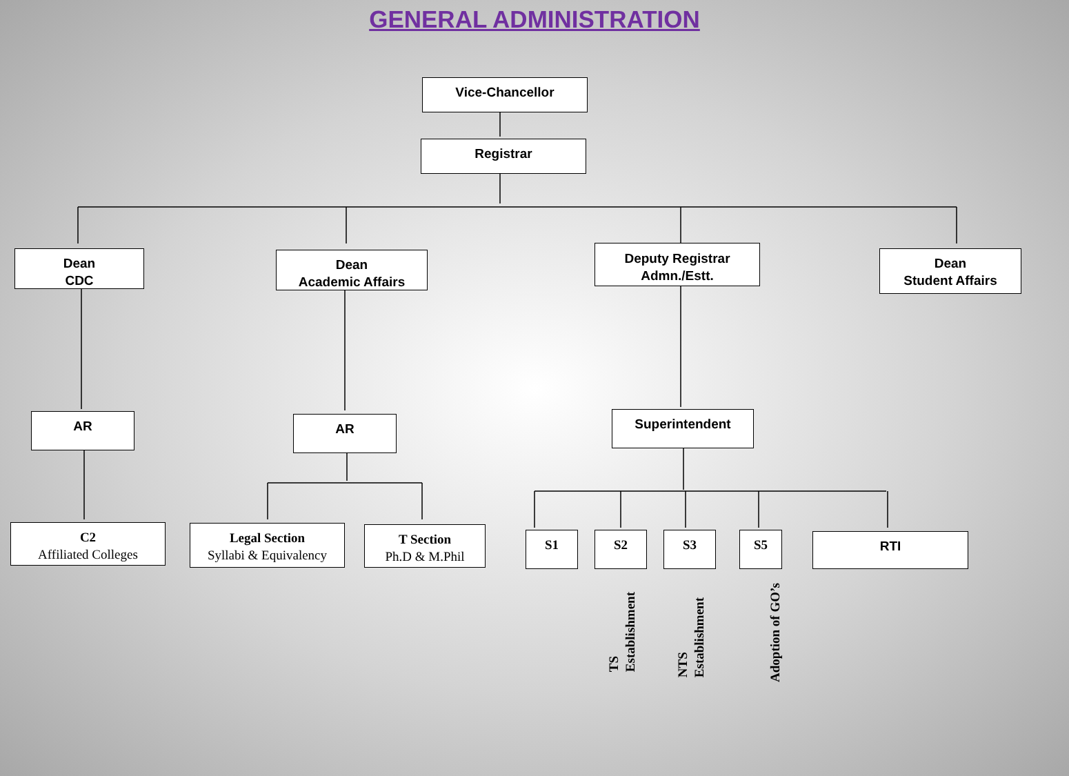GENERAL ADMINISTRATION
Vice-Chancellor
Registrar
Dean
CDC
Dean
Academic Affairs
Deputy Registrar
Admn./Estt.
Dean
Student Affairs
AR AR Superintendent
C2
Affiliated Colleges
Legal Section
Syllabi & Equivalency
T Section
Ph.D & M.Phil
S1 S2 S3 S5 RTI
TS
Establishment
NTS
Establishment
Adoption of GO’s